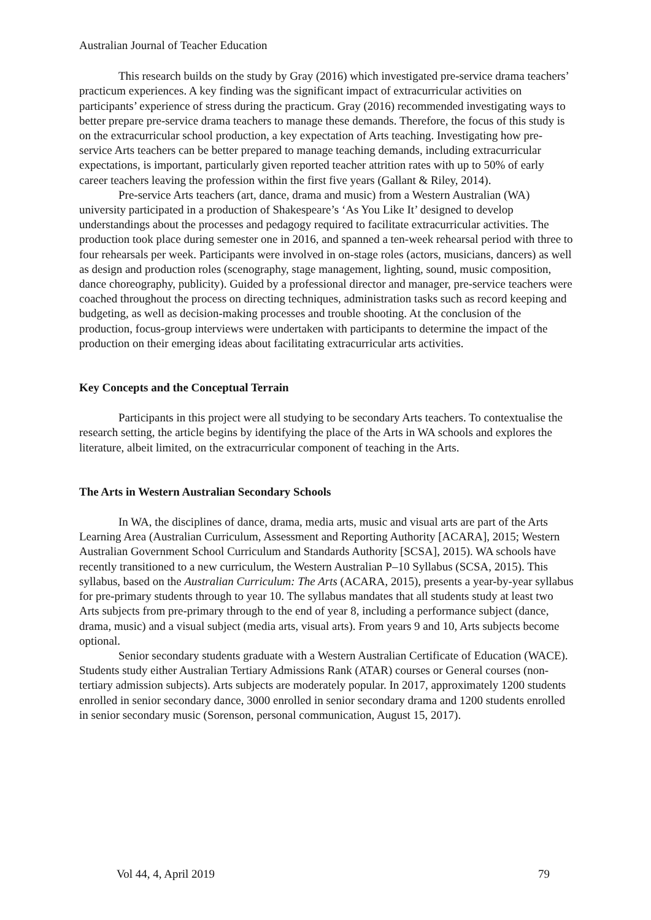Australian Journal of Teacher Education
This research builds on the study by Gray (2016) which investigated pre-service drama teachers’ practicum experiences. A key finding was the significant impact of extracurricular activities on participants’ experience of stress during the practicum. Gray (2016) recommended investigating ways to better prepare pre-service drama teachers to manage these demands. Therefore, the focus of this study is on the extracurricular school production, a key expectation of Arts teaching. Investigating how pre-service Arts teachers can be better prepared to manage teaching demands, including extracurricular expectations, is important, particularly given reported teacher attrition rates with up to 50% of early career teachers leaving the profession within the first five years (Gallant & Riley, 2014).
Pre-service Arts teachers (art, dance, drama and music) from a Western Australian (WA) university participated in a production of Shakespeare’s ‘As You Like It’ designed to develop understandings about the processes and pedagogy required to facilitate extracurricular activities. The production took place during semester one in 2016, and spanned a ten-week rehearsal period with three to four rehearsals per week. Participants were involved in on-stage roles (actors, musicians, dancers) as well as design and production roles (scenography, stage management, lighting, sound, music composition, dance choreography, publicity). Guided by a professional director and manager, pre-service teachers were coached throughout the process on directing techniques, administration tasks such as record keeping and budgeting, as well as decision-making processes and trouble shooting. At the conclusion of the production, focus-group interviews were undertaken with participants to determine the impact of the production on their emerging ideas about facilitating extracurricular arts activities.
Key Concepts and the Conceptual Terrain
Participants in this project were all studying to be secondary Arts teachers. To contextualise the research setting, the article begins by identifying the place of the Arts in WA schools and explores the literature, albeit limited, on the extracurricular component of teaching in the Arts.
The Arts in Western Australian Secondary Schools
In WA, the disciplines of dance, drama, media arts, music and visual arts are part of the Arts Learning Area (Australian Curriculum, Assessment and Reporting Authority [ACARA], 2015; Western Australian Government School Curriculum and Standards Authority [SCSA], 2015). WA schools have recently transitioned to a new curriculum, the Western Australian P–10 Syllabus (SCSA, 2015). This syllabus, based on the Australian Curriculum: The Arts (ACARA, 2015), presents a year-by-year syllabus for pre-primary students through to year 10. The syllabus mandates that all students study at least two Arts subjects from pre-primary through to the end of year 8, including a performance subject (dance, drama, music) and a visual subject (media arts, visual arts). From years 9 and 10, Arts subjects become optional.
Senior secondary students graduate with a Western Australian Certificate of Education (WACE). Students study either Australian Tertiary Admissions Rank (ATAR) courses or General courses (non-tertiary admission subjects). Arts subjects are moderately popular. In 2017, approximately 1200 students enrolled in senior secondary dance, 3000 enrolled in senior secondary drama and 1200 students enrolled in senior secondary music (Sorenson, personal communication, August 15, 2017).
Vol 44, 4, April 2019 79